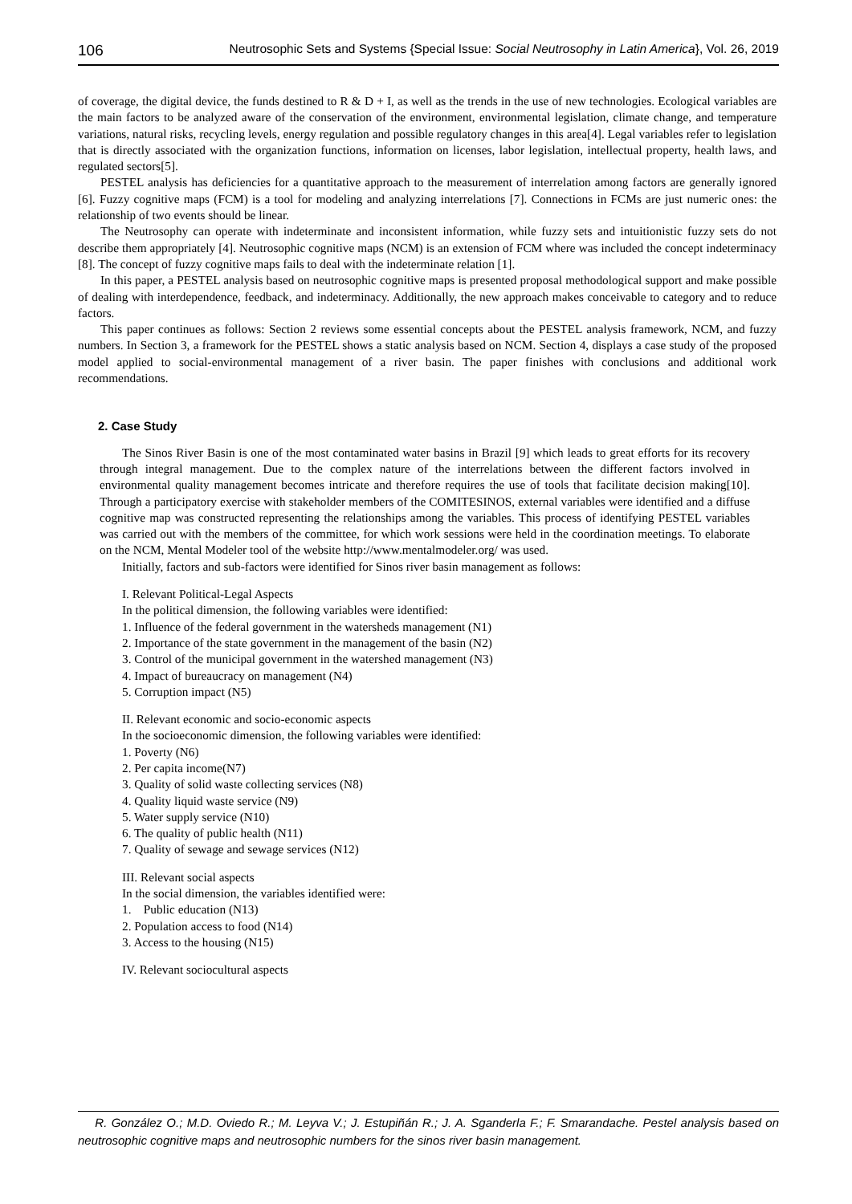106 Neutrosophic Sets and Systems {Special Issue: Social Neutrosophy in Latin America}, Vol. 26, 2019
of coverage, the digital device, the funds destined to R & D + I, as well as the trends in the use of new technologies. Ecological variables are the main factors to be analyzed aware of the conservation of the environment, environmental legislation, climate change, and temperature variations, natural risks, recycling levels, energy regulation and possible regulatory changes in this area[4]. Legal variables refer to legislation that is directly associated with the organization functions, information on licenses, labor legislation, intellectual property, health laws, and regulated sectors[5].
PESTEL analysis has deficiencies for a quantitative approach to the measurement of interrelation among factors are generally ignored [6]. Fuzzy cognitive maps (FCM) is a tool for modeling and analyzing interrelations [7]. Connections in FCMs are just numeric ones: the relationship of two events should be linear.
The Neutrosophy can operate with indeterminate and inconsistent information, while fuzzy sets and intuitionistic fuzzy sets do not describe them appropriately [4]. Neutrosophic cognitive maps (NCM) is an extension of FCM where was included the concept indeterminacy [8]. The concept of fuzzy cognitive maps fails to deal with the indeterminate relation [1].
In this paper, a PESTEL analysis based on neutrosophic cognitive maps is presented proposal methodological support and make possible of dealing with interdependence, feedback, and indeterminacy. Additionally, the new approach makes conceivable to category and to reduce factors.
This paper continues as follows: Section 2 reviews some essential concepts about the PESTEL analysis framework, NCM, and fuzzy numbers. In Section 3, a framework for the PESTEL shows a static analysis based on NCM. Section 4, displays a case study of the proposed model applied to social-environmental management of a river basin. The paper finishes with conclusions and additional work recommendations.
2. Case Study
The Sinos River Basin is one of the most contaminated water basins in Brazil [9] which leads to great efforts for its recovery through integral management. Due to the complex nature of the interrelations between the different factors involved in environmental quality management becomes intricate and therefore requires the use of tools that facilitate decision making[10]. Through a participatory exercise with stakeholder members of the COMITESINOS, external variables were identified and a diffuse cognitive map was constructed representing the relationships among the variables. This process of identifying PESTEL variables was carried out with the members of the committee, for which work sessions were held in the coordination meetings. To elaborate on the NCM, Mental Modeler tool of the website http://www.mentalmodeler.org/ was used.
Initially, factors and sub-factors were identified for Sinos river basin management as follows:
I. Relevant Political-Legal Aspects
In the political dimension, the following variables were identified:
1. Influence of the federal government in the watersheds management (N1)
2. Importance of the state government in the management of the basin (N2)
3. Control of the municipal government in the watershed management (N3)
4. Impact of bureaucracy on management (N4)
5. Corruption impact (N5)
II. Relevant economic and socio-economic aspects
In the socioeconomic dimension, the following variables were identified:
1. Poverty (N6)
2. Per capita income(N7)
3. Quality of solid waste collecting services (N8)
4. Quality liquid waste service (N9)
5. Water supply service (N10)
6. The quality of public health (N11)
7. Quality of sewage and sewage services (N12)
III. Relevant social aspects
In the social dimension, the variables identified were:
1. Public education (N13)
2. Population access to food (N14)
3. Access to the housing (N15)
IV. Relevant sociocultural aspects
R. González O.; M.D. Oviedo R.; M. Leyva V.; J. Estupiñán R.; J. A. Sganderla F.; F. Smarandache. Pestel analysis based on neutrosophic cognitive maps and neutrosophic numbers for the sinos river basin management.